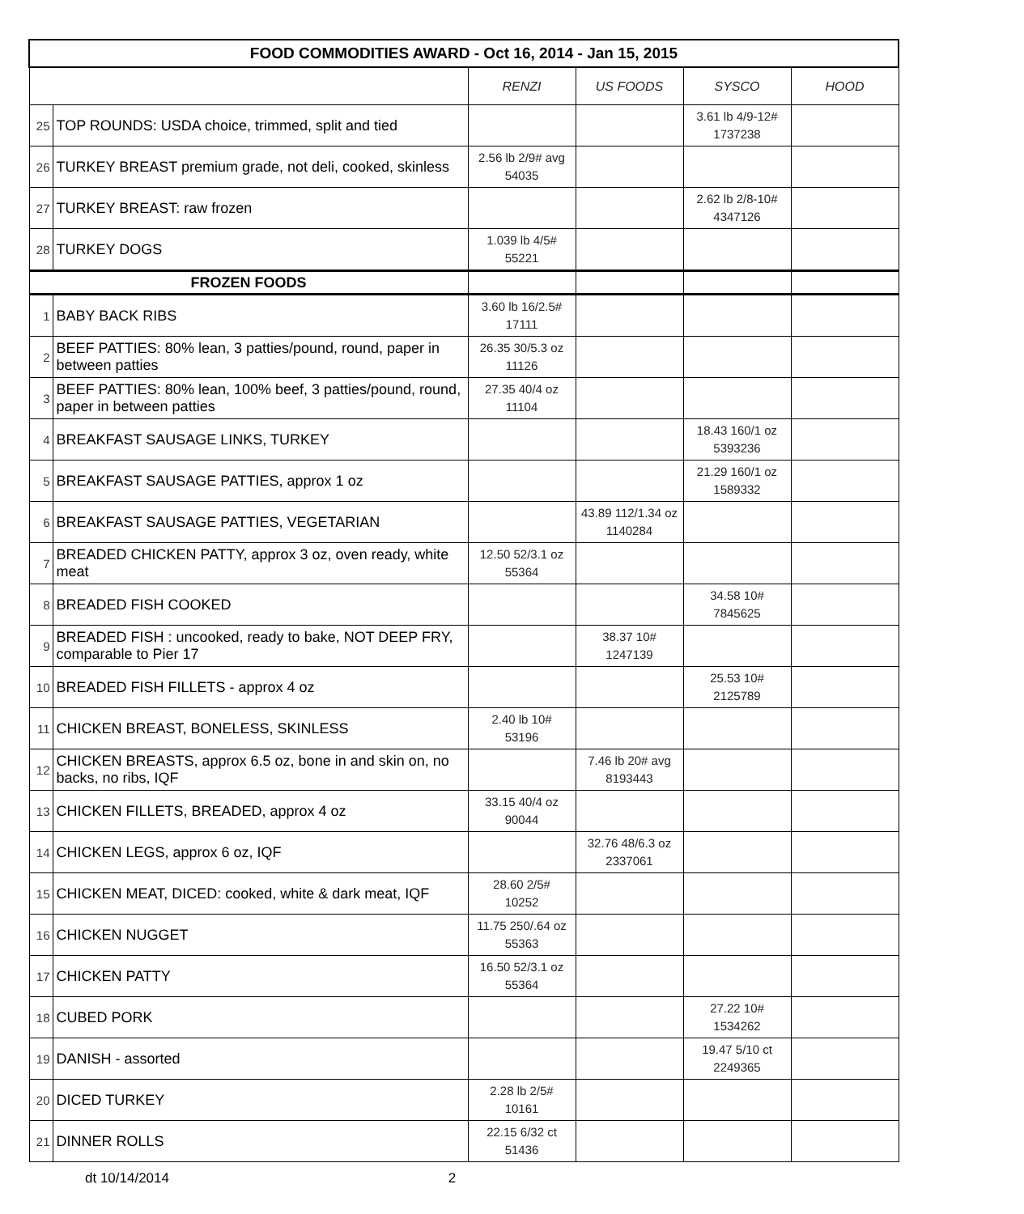| FOOD COMMODITIES AWARD - Oct 16, 2014 - Jan 15, 2015 | | | | | |
| --- | --- | --- | --- | --- | --- |
| | | RENZI | US FOODS | SYSCO | HOOD |
| 25 | TOP ROUNDS: USDA choice, trimmed, split and tied | | | 3.61 lb 4/9-12# 1737238 | |
| 26 | TURKEY BREAST premium grade, not deli, cooked, skinless | 2.56 lb 2/9# avg 54035 | | | |
| 27 | TURKEY BREAST: raw frozen | | | 2.62 lb 2/8-10# 4347126 | |
| 28 | TURKEY DOGS | 1.039 lb 4/5# 55221 | | | |
| FROZEN FOODS | | | | | |
| 1 | BABY BACK RIBS | 3.60 lb 16/2.5# 17111 | | | |
| 2 | BEEF PATTIES: 80% lean, 3 patties/pound, round, paper in between patties | 26.35 30/5.3 oz 11126 | | | |
| 3 | BEEF PATTIES: 80% lean, 100% beef, 3 patties/pound, round, paper in between patties | 27.35 40/4 oz 11104 | | | |
| 4 | BREAKFAST SAUSAGE LINKS, TURKEY | | | 18.43 160/1 oz 5393236 | |
| 5 | BREAKFAST SAUSAGE PATTIES, approx 1 oz | | | 21.29 160/1 oz 1589332 | |
| 6 | BREAKFAST SAUSAGE PATTIES, VEGETARIAN | | 43.89 112/1.34 oz 1140284 | | |
| 7 | BREADED CHICKEN PATTY, approx 3 oz, oven ready, white meat | 12.50 52/3.1 oz 55364 | | | |
| 8 | BREADED FISH COOKED | | | 34.58 10# 7845625 | |
| 9 | BREADED FISH : uncooked, ready to bake, NOT DEEP FRY, comparable to Pier 17 | | 38.37 10# 1247139 | | |
| 10 | BREADED FISH FILLETS - approx 4 oz | | | 25.53 10# 2125789 | |
| 11 | CHICKEN BREAST, BONELESS, SKINLESS | 2.40 lb 10# 53196 | | | |
| 12 | CHICKEN BREASTS, approx 6.5 oz, bone in and skin on, no backs, no ribs, IQF | | 7.46 lb 20# avg 8193443 | | |
| 13 | CHICKEN FILLETS, BREADED, approx 4 oz | 33.15 40/4 oz 90044 | | | |
| 14 | CHICKEN LEGS, approx 6 oz, IQF | | 32.76 48/6.3 oz 2337061 | | |
| 15 | CHICKEN MEAT, DICED: cooked, white & dark meat, IQF | 28.60 2/5# 10252 | | | |
| 16 | CHICKEN NUGGET | 11.75 250/.64 oz 55363 | | | |
| 17 | CHICKEN PATTY | 16.50 52/3.1 oz 55364 | | | |
| 18 | CUBED PORK | | | 27.22 10# 1534262 | |
| 19 | DANISH - assorted | | | 19.47 5/10 ct 2249365 | |
| 20 | DICED TURKEY | 2.28 lb 2/5# 10161 | | | |
| 21 | DINNER ROLLS | 22.15 6/32 ct 51436 | | | |
dt 10/14/2014 2